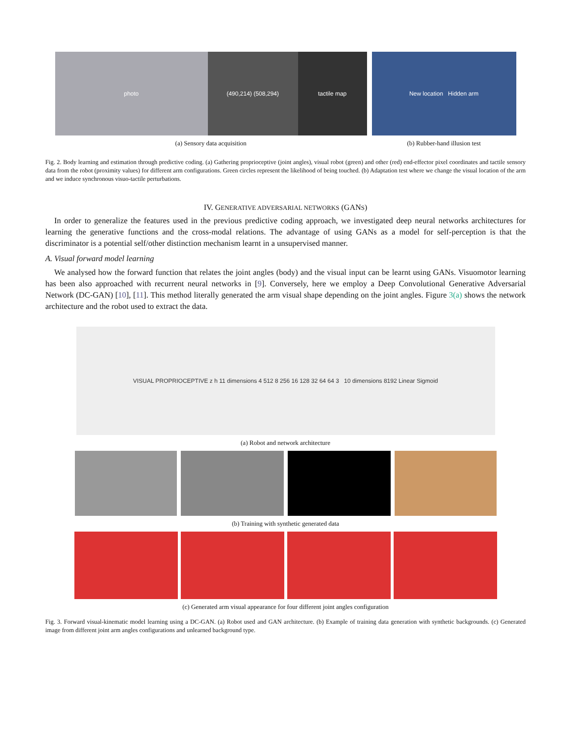photo (490,214) (508,294) tactile map
(a) Sensory data acquisition
New location Hidden arm
(b) Rubber-hand illusion test
Fig. 2. Body learning and estimation through predictive coding. (a) Gathering proprioceptive (joint angles), visual robot (green) and other (red) end-effector pixel coordinates and tactile sensory data from the robot (proximity values) for different arm configurations. Green circles represent the likelihood of being touched. (b) Adaptation test where we change the visual location of the arm and we induce synchronous visuo-tactile perturbations.
IV. GENERATIVE ADVERSARIAL NETWORKS (GANS)
In order to generalize the features used in the previous predictive coding approach, we investigated deep neural networks architectures for learning the generative functions and the cross-modal relations. The advantage of using GANs as a model for self-perception is that the discriminator is a potential self/other distinction mechanism learnt in a unsupervised manner.
A. Visual forward model learning
We analysed how the forward function that relates the joint angles (body) and the visual input can be learnt using GANs. Visuomotor learning has been also approached with recurrent neural networks in [9]. Conversely, here we employ a Deep Convolutional Generative Adversarial Network (DC-GAN) [10], [11]. This method literally generated the arm visual shape depending on the joint angles. Figure 3(a) shows the network architecture and the robot used to extract the data.
VISUAL PROPRIOCEPTIVE z h 11 dimensions 4 512 8 256 16 128 32 64 64 3 10 dimensions 8192 Linear Sigmoid
(a) Robot and network architecture
(b) Training with synthetic generated data
(c) Generated arm visual appearance for four different joint angles configuration
Fig. 3. Forward visual-kinematic model learning using a DC-GAN. (a) Robot used and GAN architecture. (b) Example of training data generation with synthetic backgrounds. (c) Generated image from different joint arm angles configurations and unlearned background type.